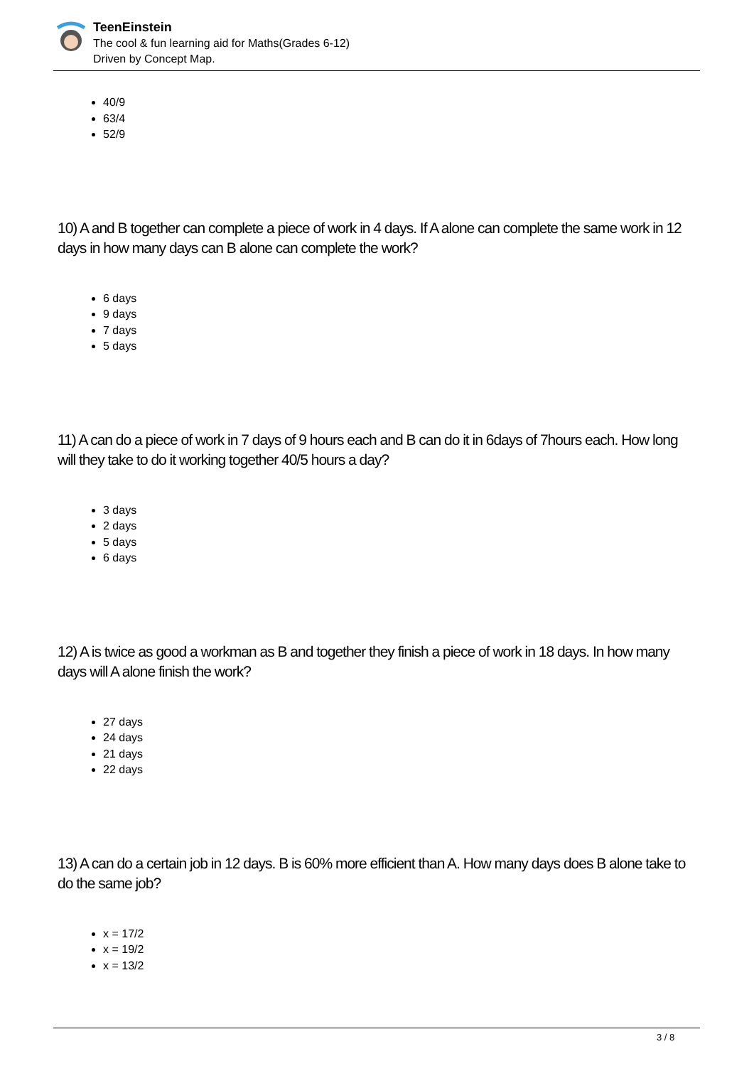TeenEinstein
The cool & fun learning aid for Maths(Grades 6-12)
Driven by Concept Map.
40/9
63/4
52/9
10) A and B together can complete a piece of work in 4 days. If A alone can complete the same work in 12 days in how many days can B alone can complete the work?
6 days
9 days
7 days
5 days
11) A can do a piece of work in 7 days of 9 hours each and B can do it in 6days of 7hours each. How long will they take to do it working together 40/5 hours a day?
3 days
2 days
5 days
6 days
12) A is twice as good a workman as B and together they finish a piece of work in 18 days. In how many days will A alone finish the work?
27 days
24 days
21 days
22 days
13) A can do a certain job in 12 days. B is 60% more efficient than A. How many days does B alone take to do the same job?
x = 17/2
x = 19/2
x = 13/2
3 / 8